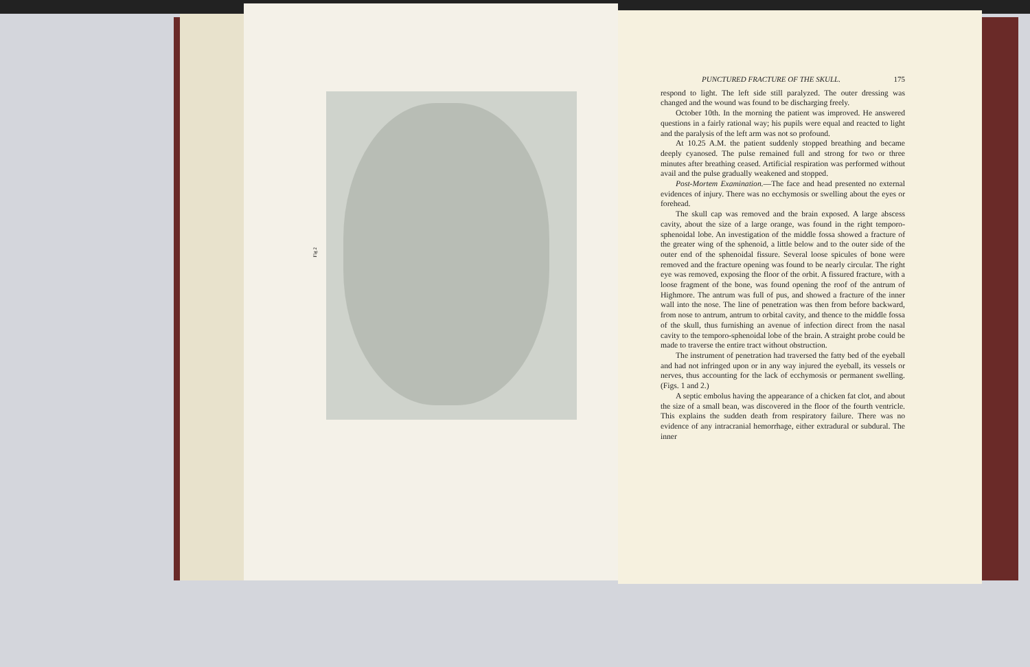Fig 2
PUNCTURED FRACTURE OF THE SKULL. 175
respond to light. The left side still paralyzed. The outer dressing was changed and the wound was found to be discharging freely.
October 10th. In the morning the patient was improved. He answered questions in a fairly rational way; his pupils were equal and reacted to light and the paralysis of the left arm was not so profound.
At 10.25 A.M. the patient suddenly stopped breathing and became deeply cyanosed. The pulse remained full and strong for two or three minutes after breathing ceased. Artificial respiration was performed without avail and the pulse gradually weakened and stopped.
Post-Mortem Examination.—The face and head presented no external evidences of injury. There was no ecchymosis or swelling about the eyes or forehead.
The skull cap was removed and the brain exposed. A large abscess cavity, about the size of a large orange, was found in the right temporo-sphenoidal lobe. An investigation of the middle fossa showed a fracture of the greater wing of the sphenoid, a little below and to the outer side of the outer end of the sphenoidal fissure. Several loose spicules of bone were removed and the fracture opening was found to be nearly circular. The right eye was removed, exposing the floor of the orbit. A fissured fracture, with a loose fragment of the bone, was found opening the roof of the antrum of Highmore. The antrum was full of pus, and showed a fracture of the inner wall into the nose. The line of penetration was then from before backward, from nose to antrum, antrum to orbital cavity, and thence to the middle fossa of the skull, thus furnishing an avenue of infection direct from the nasal cavity to the temporo-sphenoidal lobe of the brain. A straight probe could be made to traverse the entire tract without obstruction.
The instrument of penetration had traversed the fatty bed of the eyeball and had not infringed upon or in any way injured the eyeball, its vessels or nerves, thus accounting for the lack of ecchymosis or permanent swelling. (Figs. 1 and 2.)
A septic embolus having the appearance of a chicken fat clot, and about the size of a small bean, was discovered in the floor of the fourth ventricle. This explains the sudden death from respiratory failure. There was no evidence of any intracranial hemorrhage, either extradural or subdural. The inner